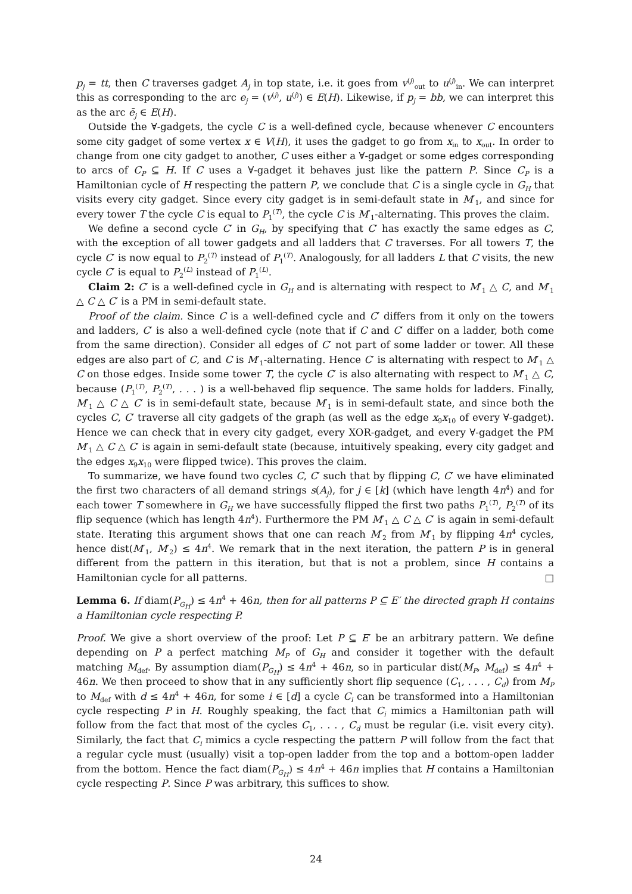p<sub>j</sub> = tt, then C traverses gadget A<sub>j</sub> in top state, i.e. it goes from v<sup>(j)</sup><sub>out</sub> to u<sup>(j)</sup><sub>in</sub>. We can interpret this as corresponding to the arc e<sub>j</sub> = (v<sup>(j)</sup>, u<sup>(j)</sup>) ∈ E(H). Likewise, if p<sub>j</sub> = bb, we can interpret this as the arc ē<sub>j</sub> ∈ E(H).
Outside the ∀-gadgets, the cycle C is a well-defined cycle, because whenever C encounters some city gadget of some vertex x ∈ V(H), it uses the gadget to go from x<sub>in</sub> to x<sub>out</sub>. In order to change from one city gadget to another, C uses either a ∀-gadget or some edges corresponding to arcs of C<sub>P</sub> ⊆ H. If C uses a ∀-gadget it behaves just like the pattern P. Since C<sub>P</sub> is a Hamiltonian cycle of H respecting the pattern P, we conclude that C is a single cycle in G<sub>H</sub> that visits every city gadget. Since every city gadget is in semi-default state in M′<sub>1</sub>, and since for every tower T the cycle C is equal to P<sub>1</sub><sup>(T)</sup>, the cycle C is M′<sub>1</sub>-alternating. This proves the claim.
We define a second cycle C′ in G<sub>H</sub>, by specifying that C′ has exactly the same edges as C, with the exception of all tower gadgets and all ladders that C traverses. For all towers T, the cycle C′ is now equal to P<sub>2</sub><sup>(T)</sup> instead of P<sub>1</sub><sup>(T)</sup>. Analogously, for all ladders L that C visits, the new cycle C′ is equal to P<sub>2</sub><sup>(L)</sup> instead of P<sub>1</sub><sup>(L)</sup>.
Claim 2: C′ is a well-defined cycle in G<sub>H</sub> and is alternating with respect to M′<sub>1</sub> △ C, and M′<sub>1</sub> △ C △ C′ is a PM in semi-default state.
Proof of the claim. Since C is a well-defined cycle and C′ differs from it only on the towers and ladders, C′ is also a well-defined cycle (note that if C and C′ differ on a ladder, both come from the same direction). Consider all edges of C′ not part of some ladder or tower. All these edges are also part of C, and C is M′<sub>1</sub>-alternating. Hence C′ is alternating with respect to M′<sub>1</sub> △ C on those edges. Inside some tower T, the cycle C′ is also alternating with respect to M′<sub>1</sub> △ C, because (P<sub>1</sub><sup>(T)</sup>, P<sub>2</sub><sup>(T)</sup>, . . . ) is a well-behaved flip sequence. The same holds for ladders. Finally, M′<sub>1</sub> △ C △ C′ is in semi-default state, because M′<sub>1</sub> is in semi-default state, and since both the cycles C, C′ traverse all city gadgets of the graph (as well as the edge x<sub>9</sub>x<sub>10</sub> of every ∀-gadget). Hence we can check that in every city gadget, every XOR-gadget, and every ∀-gadget the PM M′<sub>1</sub> △ C △ C′ is again in semi-default state (because, intuitively speaking, every city gadget and the edges x<sub>9</sub>x<sub>10</sub> were flipped twice). This proves the claim.
To summarize, we have found two cycles C, C′ such that by flipping C, C′ we have eliminated the first two characters of all demand strings s(A<sub>j</sub>), for j ∈ [k] (which have length 4n<sup>4</sup>) and for each tower T somewhere in G<sub>H</sub> we have successfully flipped the first two paths P<sub>1</sub><sup>(T)</sup>, P<sub>2</sub><sup>(T)</sup> of its flip sequence (which has length 4n<sup>4</sup>). Furthermore the PM M′<sub>1</sub> △ C △ C′ is again in semi-default state. Iterating this argument shows that one can reach M′<sub>2</sub> from M′<sub>1</sub> by flipping 4n<sup>4</sup> cycles, hence dist(M′<sub>1</sub>, M′<sub>2</sub>) ≤ 4n<sup>4</sup>. We remark that in the next iteration, the pattern P is in general different from the pattern in this iteration, but that is not a problem, since H contains a Hamiltonian cycle for all patterns. □
Lemma 6. If diam(P<sub>G<sub>H</sub></sub>) ≤ 4n<sup>4</sup> + 46n, then for all patterns P ⊆ E′ the directed graph H contains a Hamiltonian cycle respecting P.
Proof. We give a short overview of the proof: Let P ⊆ E′ be an arbitrary pattern. We define depending on P a perfect matching M<sub>P</sub> of G<sub>H</sub> and consider it together with the default matching M<sub>def</sub>. By assumption diam(P<sub>G<sub>H</sub></sub>) ≤ 4n<sup>4</sup> + 46n, so in particular dist(M<sub>P</sub>, M<sub>def</sub>) ≤ 4n<sup>4</sup> + 46n. We then proceed to show that in any sufficiently short flip sequence (C<sub>1</sub>, . . . , C<sub>d</sub>) from M<sub>P</sub> to M<sub>def</sub> with d ≤ 4n<sup>4</sup> + 46n, for some i ∈ [d] a cycle C<sub>i</sub> can be transformed into a Hamiltonian cycle respecting P in H. Roughly speaking, the fact that C<sub>i</sub> mimics a Hamiltonian path will follow from the fact that most of the cycles C<sub>1</sub>, . . . , C<sub>d</sub> must be regular (i.e. visit every city). Similarly, the fact that C<sub>i</sub> mimics a cycle respecting the pattern P will follow from the fact that a regular cycle must (usually) visit a top-open ladder from the top and a bottom-open ladder from the bottom. Hence the fact diam(P<sub>G<sub>H</sub></sub>) ≤ 4n<sup>4</sup> + 46n implies that H contains a Hamiltonian cycle respecting P. Since P was arbitrary, this suffices to show.
24